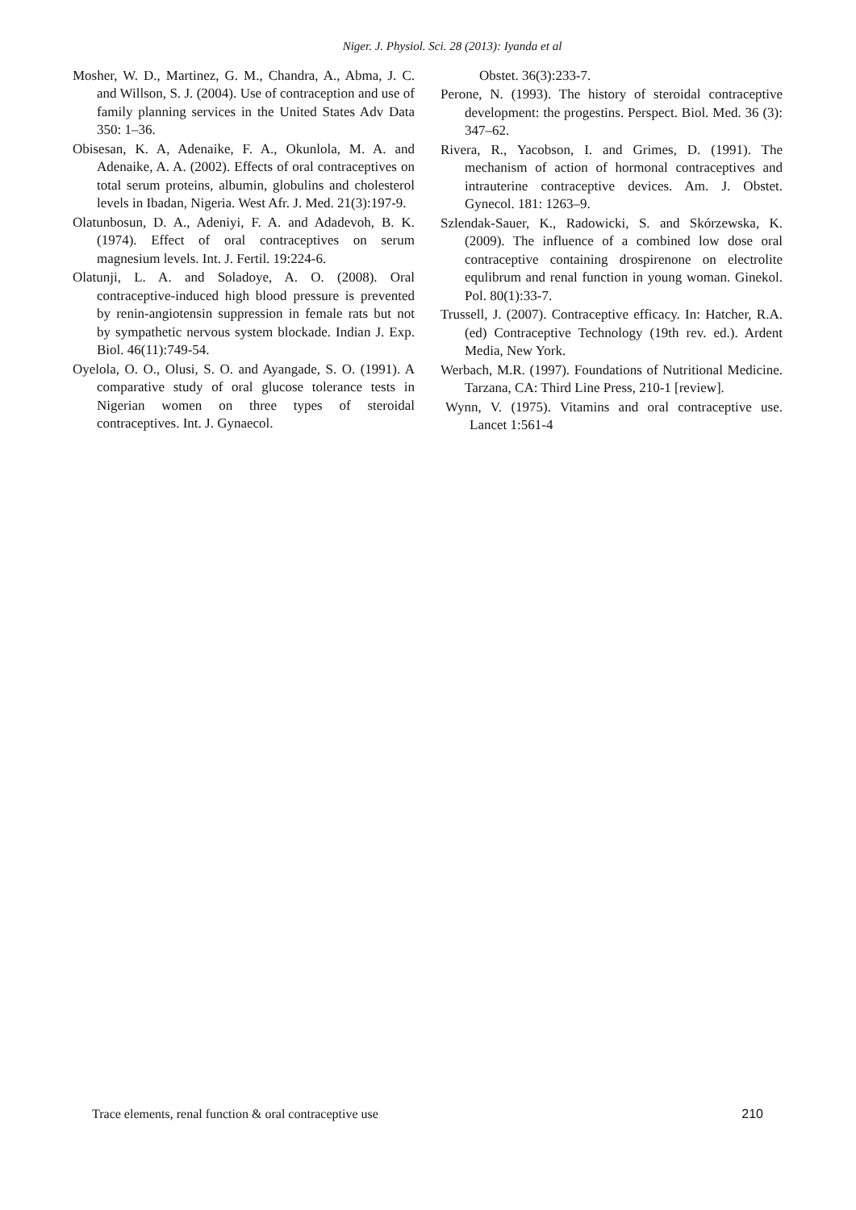Niger. J. Physiol. Sci. 28 (2013): Iyanda et al
Mosher, W. D., Martinez, G. M., Chandra, A., Abma, J. C. and Willson, S. J. (2004). Use of contraception and use of family planning services in the United States Adv Data 350: 1–36.
Obisesan, K. A, Adenaike, F. A., Okunlola, M. A. and Adenaike, A. A. (2002). Effects of oral contraceptives on total serum proteins, albumin, globulins and cholesterol levels in Ibadan, Nigeria. West Afr. J. Med. 21(3):197-9.
Olatunbosun, D. A., Adeniyi, F. A. and Adadevoh, B. K. (1974). Effect of oral contraceptives on serum magnesium levels. Int. J. Fertil. 19:224-6.
Olatunji, L. A. and Soladoye, A. O. (2008). Oral contraceptive-induced high blood pressure is prevented by renin-angiotensin suppression in female rats but not by sympathetic nervous system blockade. Indian J. Exp. Biol. 46(11):749-54.
Oyelola, O. O., Olusi, S. O. and Ayangade, S. O. (1991). A comparative study of oral glucose tolerance tests in Nigerian women on three types of steroidal contraceptives. Int. J. Gynaecol.
Obstet. 36(3):233-7.
Perone, N. (1993). The history of steroidal contraceptive development: the progestins. Perspect. Biol. Med. 36 (3): 347–62.
Rivera, R., Yacobson, I. and Grimes, D. (1991). The mechanism of action of hormonal contraceptives and intrauterine contraceptive devices. Am. J. Obstet. Gynecol. 181: 1263–9.
Szlendak-Sauer, K., Radowicki, S. and Skórzewska, K. (2009). The influence of a combined low dose oral contraceptive containing drospirenone on electrolite equlibrum and renal function in young woman. Ginekol. Pol. 80(1):33-7.
Trussell, J. (2007). Contraceptive efficacy. In: Hatcher, R.A. (ed) Contraceptive Technology (19th rev. ed.). Ardent Media, New York.
Werbach, M.R. (1997). Foundations of Nutritional Medicine. Tarzana, CA: Third Line Press, 210-1 [review].
Wynn, V. (1975). Vitamins and oral contraceptive use. Lancet 1:561-4
Trace elements, renal function & oral contraceptive use 210